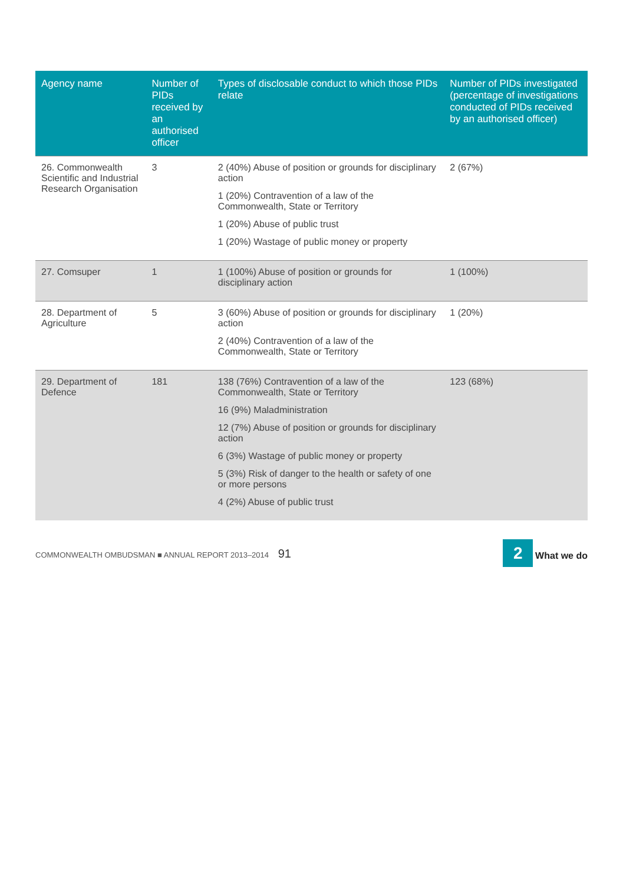| Agency name | Number of PIDs received by an authorised officer | Types of disclosable conduct to which those PIDs relate | Number of PIDs investigated (percentage of investigations conducted of PIDs received by an authorised officer) |
| --- | --- | --- | --- |
| 26. Commonwealth Scientific and Industrial Research Organisation | 3 | 2 (40%) Abuse of position or grounds for disciplinary action 1 (20%) Contravention of a law of the Commonwealth, State or Territory 1 (20%) Abuse of public trust 1 (20%) Wastage of public money or property | 2 (67%) |
| 27. Comsuper | 1 | 1 (100%) Abuse of position or grounds for disciplinary action | 1 (100%) |
| 28. Department of Agriculture | 5 | 3 (60%) Abuse of position or grounds for disciplinary action 2 (40%) Contravention of a law of the Commonwealth, State or Territory | 1 (20%) |
| 29. Department of Defence | 181 | 138 (76%) Contravention of a law of the Commonwealth, State or Territory 16 (9%) Maladministration 12 (7%) Abuse of position or grounds for disciplinary action 6 (3%) Wastage of public money or property 5 (3%) Risk of danger to the health or safety of one or more persons 4 (2%) Abuse of public trust | 123 (68%) |
COMMONWEALTH OMBUDSMAN ■ ANNUAL REPORT 2013–2014 91 2 What we do